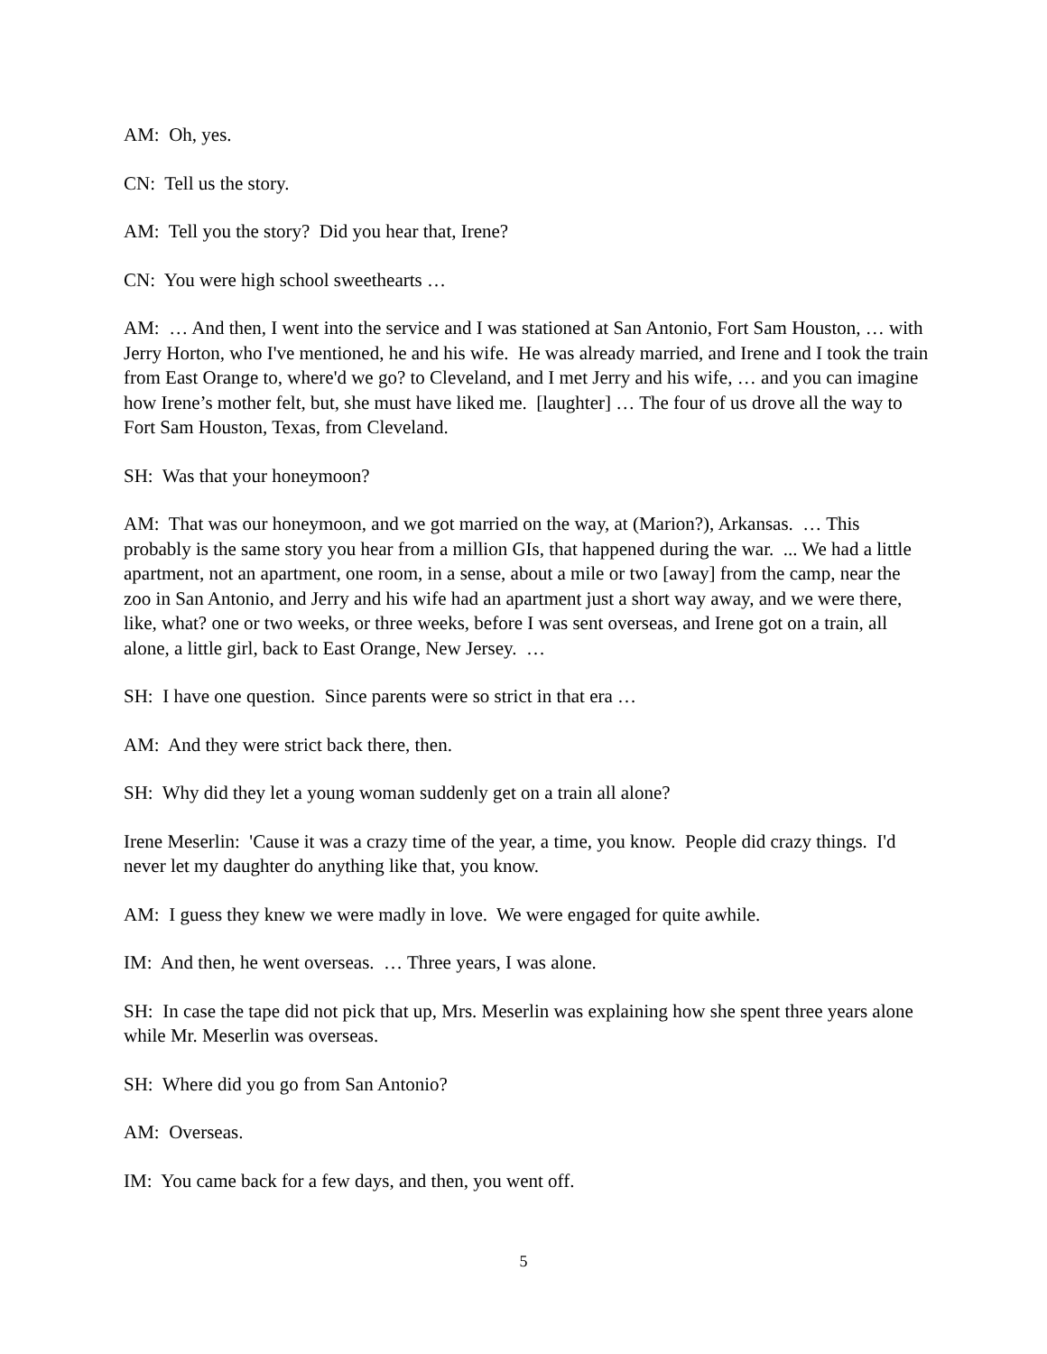AM: Oh, yes.
CN: Tell us the story.
AM: Tell you the story? Did you hear that, Irene?
CN: You were high school sweethearts …
AM: … And then, I went into the service and I was stationed at San Antonio, Fort Sam Houston, … with Jerry Horton, who I've mentioned, he and his wife. He was already married, and Irene and I took the train from East Orange to, where'd we go? to Cleveland, and I met Jerry and his wife, … and you can imagine how Irene’s mother felt, but, she must have liked me. [laughter] … The four of us drove all the way to Fort Sam Houston, Texas, from Cleveland.
SH: Was that your honeymoon?
AM: That was our honeymoon, and we got married on the way, at (Marion?), Arkansas. … This probably is the same story you hear from a million GIs, that happened during the war. ... We had a little apartment, not an apartment, one room, in a sense, about a mile or two [away] from the camp, near the zoo in San Antonio, and Jerry and his wife had an apartment just a short way away, and we were there, like, what? one or two weeks, or three weeks, before I was sent overseas, and Irene got on a train, all alone, a little girl, back to East Orange, New Jersey. …
SH: I have one question. Since parents were so strict in that era …
AM: And they were strict back there, then.
SH: Why did they let a young woman suddenly get on a train all alone?
Irene Meserlin: 'Cause it was a crazy time of the year, a time, you know. People did crazy things. I'd never let my daughter do anything like that, you know.
AM: I guess they knew we were madly in love. We were engaged for quite awhile.
IM: And then, he went overseas. … Three years, I was alone.
SH: In case the tape did not pick that up, Mrs. Meserlin was explaining how she spent three years alone while Mr. Meserlin was overseas.
SH: Where did you go from San Antonio?
AM: Overseas.
IM: You came back for a few days, and then, you went off.
5